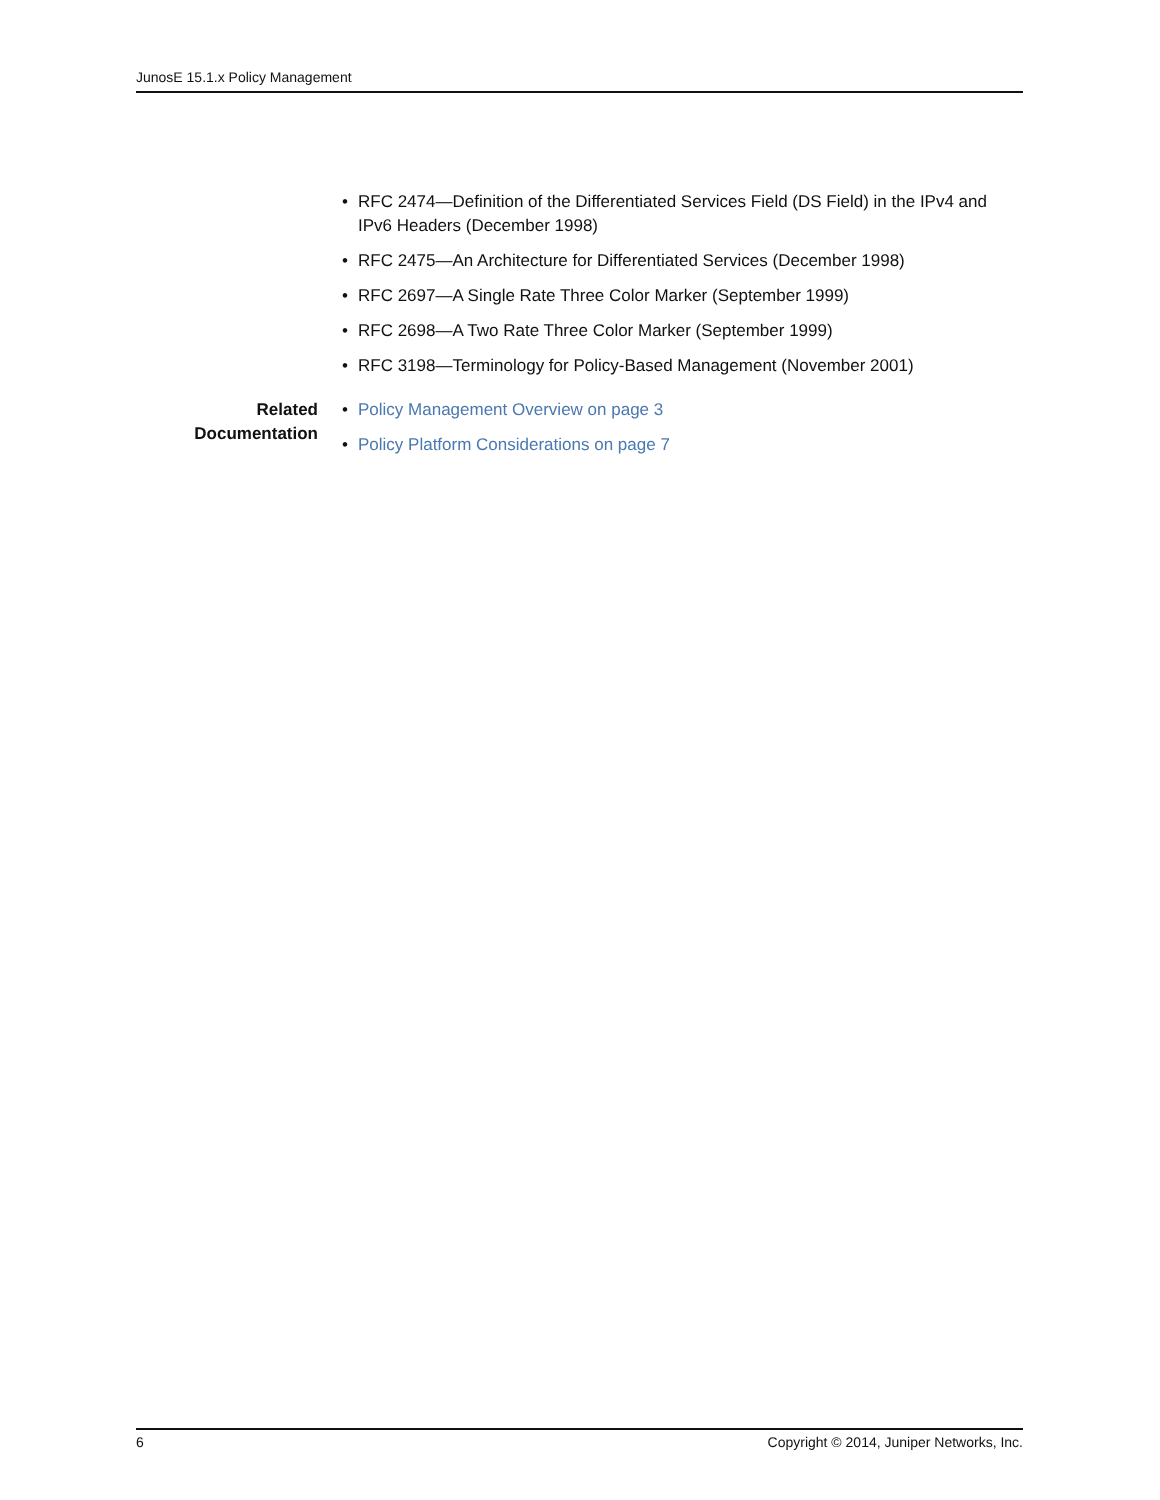JunosE 15.1.x Policy Management
• RFC 2474—Definition of the Differentiated Services Field (DS Field) in the IPv4 and IPv6 Headers (December 1998)
• RFC 2475—An Architecture for Differentiated Services (December 1998)
• RFC 2697—A Single Rate Three Color Marker (September 1999)
• RFC 2698—A Two Rate Three Color Marker (September 1999)
• RFC 3198—Terminology for Policy-Based Management (November 2001)
Related Documentation
• Policy Management Overview on page 3
• Policy Platform Considerations on page 7
6 Copyright © 2014, Juniper Networks, Inc.